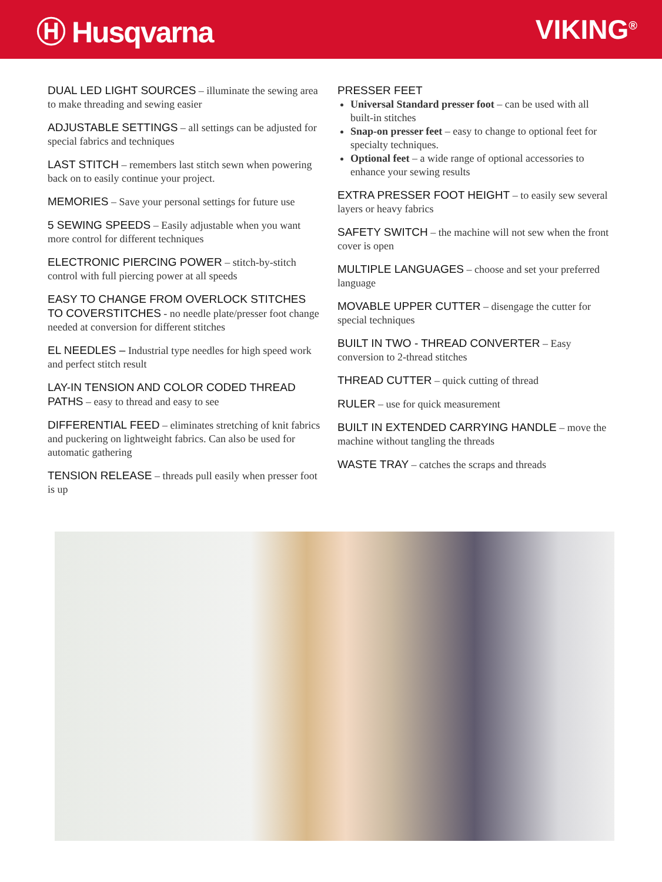Ⓗ Husqvarna VIKING<sup>®</sup>
DUAL LED LIGHT SOURCES – illuminate the sewing area to make threading and sewing easier
ADJUSTABLE SETTINGS – all settings can be adjusted for special fabrics and techniques
LAST STITCH – remembers last stitch sewn when powering back on to easily continue your project.
MEMORIES – Save your personal settings for future use
5 SEWING SPEEDS – Easily adjustable when you want more control for different techniques
ELECTRONIC PIERCING POWER – stitch-by-stitch control with full piercing power at all speeds
EASY TO CHANGE FROM OVERLOCK STITCHES TO COVERSTITCHES - no needle plate/presser foot change needed at conversion for different stitches
EL NEEDLES – Industrial type needles for high speed work and perfect stitch result
LAY-IN TENSION AND COLOR CODED THREAD PATHS – easy to thread and easy to see
DIFFERENTIAL FEED – eliminates stretching of knit fabrics and puckering on lightweight fabrics. Can also be used for automatic gathering
TENSION RELEASE – threads pull easily when presser foot is up
PRESSER FEET
Universal Standard presser foot – can be used with all built-in stitches
Snap-on presser feet – easy to change to optional feet for specialty techniques.
Optional feet – a wide range of optional accessories to enhance your sewing results
EXTRA PRESSER FOOT HEIGHT – to easily sew several layers or heavy fabrics
SAFETY SWITCH – the machine will not sew when the front cover is open
MULTIPLE LANGUAGES – choose and set your preferred language
MOVABLE UPPER CUTTER – disengage the cutter for special techniques
BUILT IN TWO - THREAD CONVERTER – Easy conversion to 2-thread stitches
THREAD CUTTER – quick cutting of thread
RULER – use for quick measurement
BUILT IN EXTENDED CARRYING HANDLE – move the machine without tangling the threads
WASTE TRAY – catches the scraps and threads